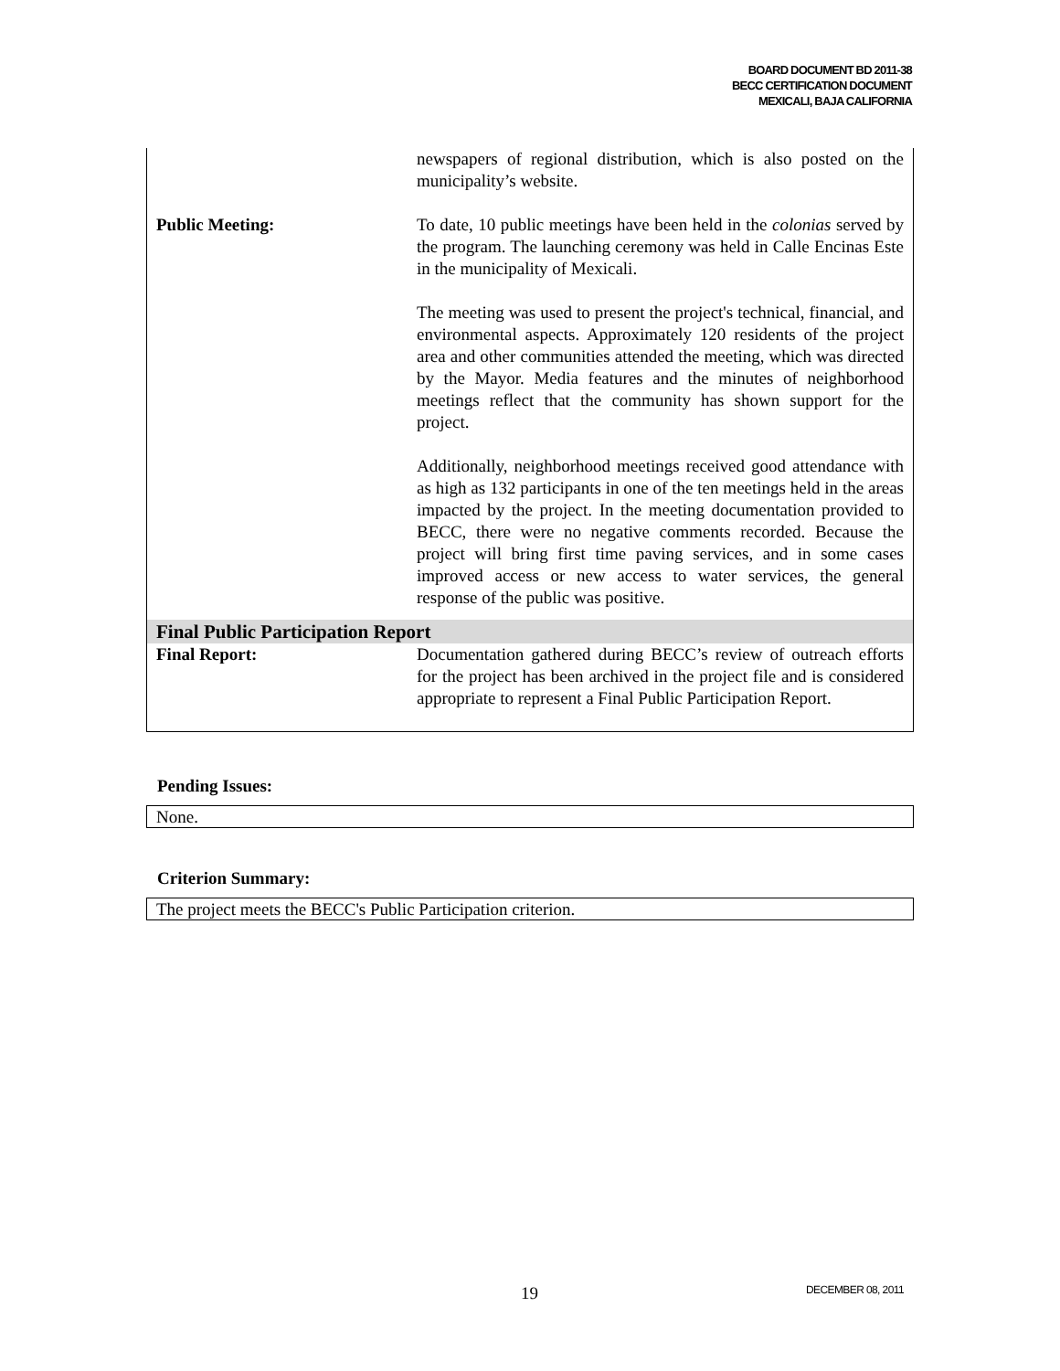BOARD DOCUMENT BD 2011-38
BECC CERTIFICATION DOCUMENT
MEXICALI, BAJA CALIFORNIA
| | newspapers of regional distribution, which is also posted on the municipality’s website. |
| Public Meeting: | To date, 10 public meetings have been held in the colonias served by the program. The launching ceremony was held in Calle Encinas Este in the municipality of Mexicali. The meeting was used to present the project's technical, financial, and environmental aspects. Approximately 120 residents of the project area and other communities attended the meeting, which was directed by the Mayor. Media features and the minutes of neighborhood meetings reflect that the community has shown support for the project. Additionally, neighborhood meetings received good attendance with as high as 132 participants in one of the ten meetings held in the areas impacted by the project. In the meeting documentation provided to BECC, there were no negative comments recorded. Because the project will bring first time paving services, and in some cases improved access or new access to water services, the general response of the public was positive. |
Final Public Participation Report
| Final Report: | Documentation gathered during BECC’s review of outreach efforts for the project has been archived in the project file and is considered appropriate to represent a Final Public Participation Report. |
Pending Issues:
None.
Criterion Summary:
The project meets the BECC's Public Participation criterion.
19 DECEMBER 08, 2011